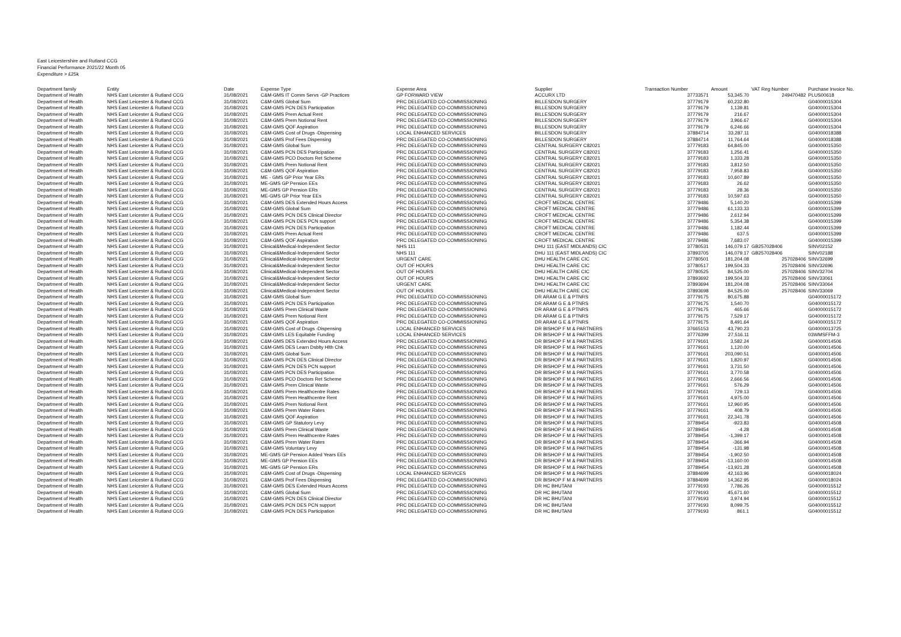East Leicestershire and Rutland CCG
Financial Performance 2021/22 Month 05
Expenditure > £25k
| Department family | Entity | Date | Expense Type | Expense Area | Supplier | Transaction Number | Amount | VAT Reg Number | Purchase Invoice No. |
| --- | --- | --- | --- | --- | --- | --- | --- | --- | --- |
| Department of Health | NHS East Leicester & Rutland CCG | 31/08/2021 | C&M-GMS IT Comm Servs -GP Practices | GP FORWARD VIEW | ACCURX LTD | 37733571 | 53,345.70 | 249470482 | PLUS00618 |
| Department of Health | NHS East Leicester & Rutland CCG | 31/08/2021 | C&M-GMS Global Sum | PRC DELEGATED CO-COMMISSIONING | BILLESDON SURGERY | 37779179 | 60,232.80 | | G04000015304 |
| Department of Health | NHS East Leicester & Rutland CCG | 31/08/2021 | C&M-GMS PCN DES Participation | PRC DELEGATED CO-COMMISSIONING | BILLESDON SURGERY | 37779179 | 1,139.81 | | G04000015304 |
| Department of Health | NHS East Leicester & Rutland CCG | 31/08/2021 | C&M-GMS Prem Actual Rent | PRC DELEGATED CO-COMMISSIONING | BILLESDON SURGERY | 37779179 | 216.67 | | G04000015304 |
| Department of Health | NHS East Leicester & Rutland CCG | 31/08/2021 | C&M-GMS Prem Notional Rent | PRC DELEGATED CO-COMMISSIONING | BILLESDON SURGERY | 37779179 | 3,966.67 | | G04000015304 |
| Department of Health | NHS East Leicester & Rutland CCG | 31/08/2021 | C&M-GMS QOF Aspiration | PRC DELEGATED CO-COMMISSIONING | BILLESDON SURGERY | 37779179 | 6,246.66 | | G04000015304 |
| Department of Health | NHS East Leicester & Rutland CCG | 31/08/2021 | C&M-GMS Cost of Drugs -Dispensing | LOCAL ENHANCED SERVICES | BILLESDON SURGERY | 37884714 | 33,287.11 | | G04000018388 |
| Department of Health | NHS East Leicester & Rutland CCG | 31/08/2021 | C&M-GMS Prof Fees Dispensing | PRC DELEGATED CO-COMMISSIONING | BILLESDON SURGERY | 37884714 | 11,764.64 | | G04000018388 |
| Department of Health | NHS East Leicester & Rutland CCG | 31/08/2021 | C&M-GMS Global Sum | PRC DELEGATED CO-COMMISSIONING | CENTRAL SURGERY C82021 | 37779183 | 64,845.00 | | G04000015350 |
| Department of Health | NHS East Leicester & Rutland CCG | 31/08/2021 | C&M-GMS PCN DES Participation | PRC DELEGATED CO-COMMISSIONING | CENTRAL SURGERY C82021 | 37779183 | 1,256.41 | | G04000015350 |
| Department of Health | NHS East Leicester & Rutland CCG | 31/08/2021 | C&M-GMS PCO Doctors Ret Scheme | PRC DELEGATED CO-COMMISSIONING | CENTRAL SURGERY C82021 | 37779183 | 1,333.28 | | G04000015350 |
| Department of Health | NHS East Leicester & Rutland CCG | 31/08/2021 | C&M-GMS Prem Notional Rent | PRC DELEGATED CO-COMMISSIONING | CENTRAL SURGERY C82021 | 37779183 | 3,812.50 | | G04000015350 |
| Department of Health | NHS East Leicester & Rutland CCG | 31/08/2021 | C&M-GMS QOF Aspiration | PRC DELEGATED CO-COMMISSIONING | CENTRAL SURGERY C82021 | 37779183 | 7,958.83 | | G04000015350 |
| Department of Health | NHS East Leicester & Rutland CCG | 31/08/2021 | ME - GMS GP Prior Year ERs | PRC DELEGATED CO-COMMISSIONING | CENTRAL SURGERY C82021 | 37779183 | 10,607.89 | | G04000015350 |
| Department of Health | NHS East Leicester & Rutland CCG | 31/08/2021 | ME-GMS GP Pension EEs | PRC DELEGATED CO-COMMISSIONING | CENTRAL SURGERY C82021 | 37779183 | 26.62 | | G04000015350 |
| Department of Health | NHS East Leicester & Rutland CCG | 31/08/2021 | ME-GMS GP Pension ERs | PRC DELEGATED CO-COMMISSIONING | CENTRAL SURGERY C82021 | 37779183 | 28.36 | | G04000015350 |
| Department of Health | NHS East Leicester & Rutland CCG | 31/08/2021 | ME-GMS GP Prior Year EEs | PRC DELEGATED CO-COMMISSIONING | CENTRAL SURGERY C82021 | 37779183 | 10,597.63 | | G04000015350 |
| Department of Health | NHS East Leicester & Rutland CCG | 31/08/2021 | C&M-GMS DES Extended Hours Access | PRC DELEGATED CO-COMMISSIONING | CROFT MEDICAL CENTRE | 37779486 | 5,140.20 | | G04000015399 |
| Department of Health | NHS East Leicester & Rutland CCG | 31/08/2021 | C&M-GMS Global Sum | PRC DELEGATED CO-COMMISSIONING | CROFT MEDICAL CENTRE | 37779486 | 61,133.33 | | G04000015399 |
| Department of Health | NHS East Leicester & Rutland CCG | 31/08/2021 | C&M-GMS PCN DES Clinical Director | PRC DELEGATED CO-COMMISSIONING | CROFT MEDICAL CENTRE | 37779486 | 2,612.94 | | G04000015399 |
| Department of Health | NHS East Leicester & Rutland CCG | 31/08/2021 | C&M-GMS PCN DES PCN support | PRC DELEGATED CO-COMMISSIONING | CROFT MEDICAL CENTRE | 37779486 | 5,354.38 | | G04000015399 |
| Department of Health | NHS East Leicester & Rutland CCG | 31/08/2021 | C&M-GMS PCN DES Participation | PRC DELEGATED CO-COMMISSIONING | CROFT MEDICAL CENTRE | 37779486 | 1,182.44 | | G04000015399 |
| Department of Health | NHS East Leicester & Rutland CCG | 31/08/2021 | C&M-GMS Prem Actual Rent | PRC DELEGATED CO-COMMISSIONING | CROFT MEDICAL CENTRE | 37779486 | 637.5 | | G04000015399 |
| Department of Health | NHS East Leicester & Rutland CCG | 31/08/2021 | C&M-GMS QOF Aspiration | PRC DELEGATED CO-COMMISSIONING | CROFT MEDICAL CENTRE | 37779486 | 7,683.07 | | G04000015399 |
| Department of Health | NHS East Leicester & Rutland CCG | 31/08/2021 | Clinical&Medical-Independent Sector | NHS 111 | DHU 111 (EAST MIDLANDS) CIC | 37780531 | 146,079.17 | GB257028406 | SINV02152 |
| Department of Health | NHS East Leicester & Rutland CCG | 31/08/2021 | Clinical&Medical-Independent Sector | NHS 111 | DHU 111 (EAST MIDLANDS) CIC | 37893705 | 146,079.17 | GB257028406 | SINV02188 |
| Department of Health | NHS East Leicester & Rutland CCG | 31/08/2021 | Clinical&Medical-Independent Sector | URGENT CARE | DHU HEALTH CARE CIC | 37780501 | 181,204.08 | 257028406 | SINV32699 |
| Department of Health | NHS East Leicester & Rutland CCG | 31/08/2021 | Clinical&Medical-Independent Sector | OUT OF HOURS | DHU HEALTH CARE CIC | 37780517 | 199,504.33 | 257028406 | SINV32696 |
| Department of Health | NHS East Leicester & Rutland CCG | 31/08/2021 | Clinical&Medical-Independent Sector | OUT OF HOURS | DHU HEALTH CARE CIC | 37780525 | 84,525.00 | 257028406 | SINV32704 |
| Department of Health | NHS East Leicester & Rutland CCG | 31/08/2021 | Clinical&Medical-Independent Sector | OUT OF HOURS | DHU HEALTH CARE CIC | 37893692 | 199,504.33 | 257028406 | SINV33061 |
| Department of Health | NHS East Leicester & Rutland CCG | 31/08/2021 | Clinical&Medical-Independent Sector | URGENT CARE | DHU HEALTH CARE CIC | 37893694 | 181,204.08 | 257028406 | SINV33064 |
| Department of Health | NHS East Leicester & Rutland CCG | 31/08/2021 | Clinical&Medical-Independent Sector | OUT OF HOURS | DHU HEALTH CARE CIC | 37893698 | 84,525.00 | 257028406 | SINV33069 |
| Department of Health | NHS East Leicester & Rutland CCG | 31/08/2021 | C&M-GMS Global Sum | PRC DELEGATED CO-COMMISSIONING | DR ARAM G E & PTNRS | 37779175 | 80,675.88 | | G04000015172 |
| Department of Health | NHS East Leicester & Rutland CCG | 31/08/2021 | C&M-GMS PCN DES Participation | PRC DELEGATED CO-COMMISSIONING | DR ARAM G E & PTNRS | 37779175 | 1,540.70 | | G04000015172 |
| Department of Health | NHS East Leicester & Rutland CCG | 31/08/2021 | C&M-GMS Prem Clinical Waste | PRC DELEGATED CO-COMMISSIONING | DR ARAM G E & PTNRS | 37779175 | 465.66 | | G04000015172 |
| Department of Health | NHS East Leicester & Rutland CCG | 31/08/2021 | C&M-GMS Prem Notional Rent | PRC DELEGATED CO-COMMISSIONING | DR ARAM G E & PTNRS | 37779175 | 7,529.17 | | G04000015172 |
| Department of Health | NHS East Leicester & Rutland CCG | 31/08/2021 | C&M-GMS QOF Aspiration | PRC DELEGATED CO-COMMISSIONING | DR ARAM G E & PTNRS | 37779175 | 8,491.64 | | G04000015172 |
| Department of Health | NHS East Leicester & Rutland CCG | 31/08/2021 | C&M-GMS Cost of Drugs -Dispensing | LOCAL ENHANCED SERVICES | DR BISHOP F M & PARTNERS | 37665153 | 43,790.23 | | G04000013725 |
| Department of Health | NHS East Leicester & Rutland CCG | 31/08/2021 | C&M-GMS LES Equitable Funding | LOCAL ENHANCED SERVICES | DR BISHOP F M & PARTNERS | 37776399 | 27,516.11 | | 03WMSFFM-3 |
| Department of Health | NHS East Leicester & Rutland CCG | 31/08/2021 | C&M-GMS DES Extended Hours Access | PRC DELEGATED CO-COMMISSIONING | DR BISHOP F M & PARTNERS | 37779161 | 3,582.24 | | G04000014506 |
| Department of Health | NHS East Leicester & Rutland CCG | 31/08/2021 | C&M-GMS DES Learn Dsblty Hlth Chk | PRC DELEGATED CO-COMMISSIONING | DR BISHOP F M & PARTNERS | 37779161 | 1,120.00 | | G04000014506 |
| Department of Health | NHS East Leicester & Rutland CCG | 31/08/2021 | C&M-GMS Global Sum | PRC DELEGATED CO-COMMISSIONING | DR BISHOP F M & PARTNERS | 37779161 | 203,090.51 | | G04000014506 |
| Department of Health | NHS East Leicester & Rutland CCG | 31/08/2021 | C&M-GMS PCN DES Clinical Director | PRC DELEGATED CO-COMMISSIONING | DR BISHOP F M & PARTNERS | 37779161 | 1,820.97 | | G04000014506 |
| Department of Health | NHS East Leicester & Rutland CCG | 31/08/2021 | C&M-GMS PCN DES PCN support | PRC DELEGATED CO-COMMISSIONING | DR BISHOP F M & PARTNERS | 37779161 | 3,731.50 | | G04000014506 |
| Department of Health | NHS East Leicester & Rutland CCG | 31/08/2021 | C&M-GMS PCN DES Participation | PRC DELEGATED CO-COMMISSIONING | DR BISHOP F M & PARTNERS | 37779161 | 3,770.58 | | G04000014506 |
| Department of Health | NHS East Leicester & Rutland CCG | 31/08/2021 | C&M-GMS PCO Doctors Ret Scheme | PRC DELEGATED CO-COMMISSIONING | DR BISHOP F M & PARTNERS | 37779161 | 2,666.56 | | G04000014506 |
| Department of Health | NHS East Leicester & Rutland CCG | 31/08/2021 | C&M-GMS Prem Clinical Waste | PRC DELEGATED CO-COMMISSIONING | DR BISHOP F M & PARTNERS | 37779161 | 576.29 | | G04000014506 |
| Department of Health | NHS East Leicester & Rutland CCG | 31/08/2021 | C&M-GMS Prem Healthcentre Rates | PRC DELEGATED CO-COMMISSIONING | DR BISHOP F M & PARTNERS | 37779161 | 729.13 | | G04000014506 |
| Department of Health | NHS East Leicester & Rutland CCG | 31/08/2021 | C&M-GMS Prem Healthcentre Rent | PRC DELEGATED CO-COMMISSIONING | DR BISHOP F M & PARTNERS | 37779161 | 4,975.00 | | G04000014506 |
| Department of Health | NHS East Leicester & Rutland CCG | 31/08/2021 | C&M-GMS Prem Notional Rent | PRC DELEGATED CO-COMMISSIONING | DR BISHOP F M & PARTNERS | 37779161 | 12,960.95 | | G04000014506 |
| Department of Health | NHS East Leicester & Rutland CCG | 31/08/2021 | C&M-GMS Prem Water Rates | PRC DELEGATED CO-COMMISSIONING | DR BISHOP F M & PARTNERS | 37779161 | 408.79 | | G04000014506 |
| Department of Health | NHS East Leicester & Rutland CCG | 31/08/2021 | C&M-GMS QOF Aspiration | PRC DELEGATED CO-COMMISSIONING | DR BISHOP F M & PARTNERS | 37779161 | 22,341.78 | | G04000014506 |
| Department of Health | NHS East Leicester & Rutland CCG | 31/08/2021 | C&M-GMS GP Statutory Levy | PRC DELEGATED CO-COMMISSIONING | DR BISHOP F M & PARTNERS | 37789454 | -923.83 | | G04000014508 |
| Department of Health | NHS East Leicester & Rutland CCG | 31/08/2021 | C&M-GMS Prem Clinical Waste | PRC DELEGATED CO-COMMISSIONING | DR BISHOP F M & PARTNERS | 37789454 | -4.28 | | G04000014508 |
| Department of Health | NHS East Leicester & Rutland CCG | 31/08/2021 | C&M-GMS Prem Healthcentre Rates | PRC DELEGATED CO-COMMISSIONING | DR BISHOP F M & PARTNERS | 37789454 | -1,399.17 | | G04000014508 |
| Department of Health | NHS East Leicester & Rutland CCG | 31/08/2021 | C&M-GMS Prem Water Rates | PRC DELEGATED CO-COMMISSIONING | DR BISHOP F M & PARTNERS | 37789454 | -366.94 | | G04000014508 |
| Department of Health | NHS East Leicester & Rutland CCG | 31/08/2021 | C&M-GMS Voluntary Levy | PRC DELEGATED CO-COMMISSIONING | DR BISHOP F M & PARTNERS | 37789454 | -131.98 | | G04000014508 |
| Department of Health | NHS East Leicester & Rutland CCG | 31/08/2021 | ME-GMS GP Pension Added Years EEs | PRC DELEGATED CO-COMMISSIONING | DR BISHOP F M & PARTNERS | 37789454 | -1,902.50 | | G04000014508 |
| Department of Health | NHS East Leicester & Rutland CCG | 31/08/2021 | ME-GMS GP Pension EEs | PRC DELEGATED CO-COMMISSIONING | DR BISHOP F M & PARTNERS | 37789454 | -13,160.00 | | G04000014508 |
| Department of Health | NHS East Leicester & Rutland CCG | 31/08/2021 | ME-GMS GP Pension ERs | PRC DELEGATED CO-COMMISSIONING | DR BISHOP F M & PARTNERS | 37789454 | -13,921.28 | | G04000014508 |
| Department of Health | NHS East Leicester & Rutland CCG | 31/08/2021 | C&M-GMS Cost of Drugs -Dispensing | LOCAL ENHANCED SERVICES | DR BISHOP F M & PARTNERS | 37884699 | 42,163.96 | | G04000018024 |
| Department of Health | NHS East Leicester & Rutland CCG | 31/08/2021 | C&M-GMS Prof Fees Dispensing | PRC DELEGATED CO-COMMISSIONING | DR BISHOP F M & PARTNERS | 37884699 | 14,362.95 | | G04000018024 |
| Department of Health | NHS East Leicester & Rutland CCG | 31/08/2021 | C&M-GMS DES Extended Hours Access | PRC DELEGATED CO-COMMISSIONING | DR HC BHUTANI | 37779193 | 7,786.26 | | G04000015512 |
| Department of Health | NHS East Leicester & Rutland CCG | 31/08/2021 | C&M-GMS Global Sum | PRC DELEGATED CO-COMMISSIONING | DR HC BHUTANI | 37779193 | 45,671.60 | | G04000015512 |
| Department of Health | NHS East Leicester & Rutland CCG | 31/08/2021 | C&M-GMS PCN DES Clinical Director | PRC DELEGATED CO-COMMISSIONING | DR HC BHUTANI | 37779193 | 3,974.94 | | G04000015512 |
| Department of Health | NHS East Leicester & Rutland CCG | 31/08/2021 | C&M-GMS PCN DES PCN support | PRC DELEGATED CO-COMMISSIONING | DR HC BHUTANI | 37779193 | 8,099.75 | | G04000015512 |
| Department of Health | NHS East Leicester & Rutland CCG | 31/08/2021 | C&M-GMS PCN DES Participation | PRC DELEGATED CO-COMMISSIONING | DR HC BHUTANI | 37779193 | 861.1 | | G04000015512 |